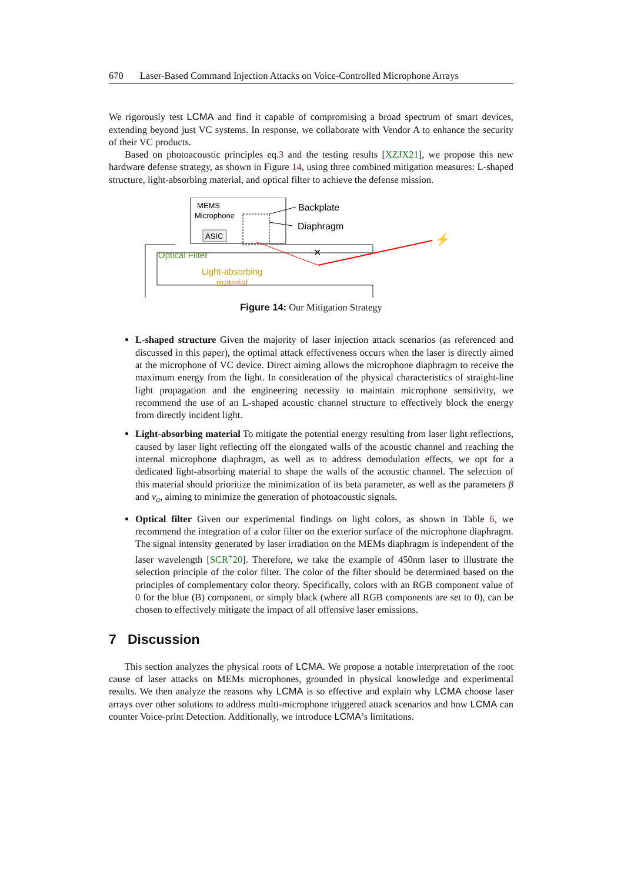670 Laser-Based Command Injection Attacks on Voice-Controlled Microphone Arrays
We rigorously test LCMA and find it capable of compromising a broad spectrum of smart devices, extending beyond just VC systems. In response, we collaborate with Vendor A to enhance the security of their VC products.
Based on photoacoustic principles eq.3 and the testing results [XZJX21], we propose this new hardware defense strategy, as shown in Figure 14, using three combined mitigation measures: L-shaped structure, light-absorbing material, and optical filter to achieve the defense mission.
MEMS
Microphone
ASIC
Backplate
Diaphragm
Optical Filter
Light-absorbing
material
✕
⚡
Figure 14: Our Mitigation Strategy
L-shaped structure Given the majority of laser injection attack scenarios (as referenced and discussed in this paper), the optimal attack effectiveness occurs when the laser is directly aimed at the microphone of VC device. Direct aiming allows the microphone diaphragm to receive the maximum energy from the light. In consideration of the physical characteristics of straight-line light propagation and the engineering necessity to maintain microphone sensitivity, we recommend the use of an L-shaped acoustic channel structure to effectively block the energy from directly incident light.
Light-absorbing material To mitigate the potential energy resulting from laser light reflections, caused by laser light reflecting off the elongated walls of the acoustic channel and reaching the internal microphone diaphragm, as well as to address demodulation effects, we opt for a dedicated light-absorbing material to shape the walls of the acoustic channel. The selection of this material should prioritize the minimization of its beta parameter, as well as the parameters β and ν<sub>a</sub>, aiming to minimize the generation of photoacoustic signals.
Optical filter Given our experimental findings on light colors, as shown in Table 6, we recommend the integration of a color filter on the exterior surface of the microphone diaphragm. The signal intensity generated by laser irradiation on the MEMs diaphragm is independent of the laser wavelength [SCR<sup>+</sup>20]. Therefore, we take the example of 450nm laser to illustrate the selection principle of the color filter. The color of the filter should be determined based on the principles of complementary color theory. Specifically, colors with an RGB component value of 0 for the blue (B) component, or simply black (where all RGB components are set to 0), can be chosen to effectively mitigate the impact of all offensive laser emissions.
7 Discussion
This section analyzes the physical roots of LCMA. We propose a notable interpretation of the root cause of laser attacks on MEMs microphones, grounded in physical knowledge and experimental results. We then analyze the reasons why LCMA is so effective and explain why LCMA choose laser arrays over other solutions to address multi-microphone triggered attack scenarios and how LCMA can counter Voice-print Detection. Additionally, we introduce LCMA’s limitations.